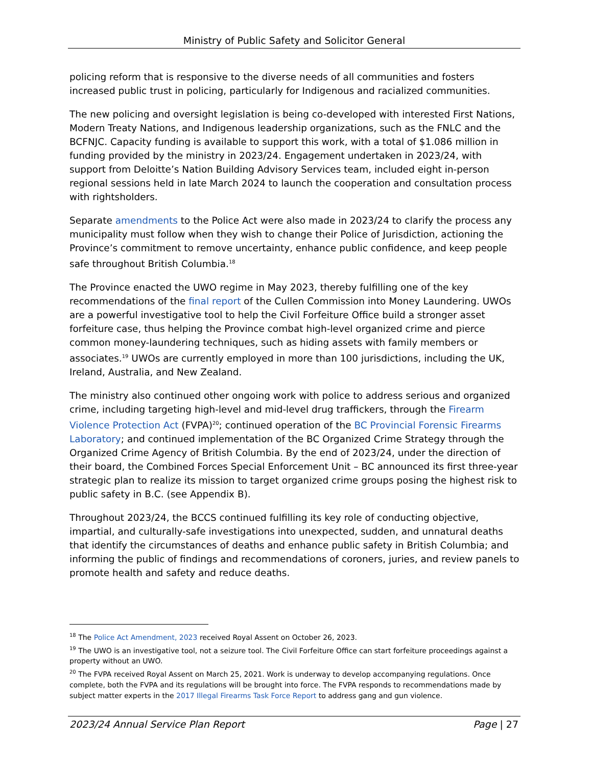Ministry of Public Safety and Solicitor General
policing reform that is responsive to the diverse needs of all communities and fosters increased public trust in policing, particularly for Indigenous and racialized communities.
The new policing and oversight legislation is being co-developed with interested First Nations, Modern Treaty Nations, and Indigenous leadership organizations, such as the FNLC and the BCFNJC. Capacity funding is available to support this work, with a total of $1.086 million in funding provided by the ministry in 2023/24. Engagement undertaken in 2023/24, with support from Deloitte’s Nation Building Advisory Services team, included eight in-person regional sessions held in late March 2024 to launch the cooperation and consultation process with rightsholders.
Separate amendments to the Police Act were also made in 2023/24 to clarify the process any municipality must follow when they wish to change their Police of Jurisdiction, actioning the Province’s commitment to remove uncertainty, enhance public confidence, and keep people safe throughout British Columbia.<sup>18</sup>
The Province enacted the UWO regime in May 2023, thereby fulfilling one of the key recommendations of the final report of the Cullen Commission into Money Laundering. UWOs are a powerful investigative tool to help the Civil Forfeiture Office build a stronger asset forfeiture case, thus helping the Province combat high-level organized crime and pierce common money-laundering techniques, such as hiding assets with family members or associates.<sup>19</sup> UWOs are currently employed in more than 100 jurisdictions, including the UK, Ireland, Australia, and New Zealand.
The ministry also continued other ongoing work with police to address serious and organized crime, including targeting high-level and mid-level drug traffickers, through the Firearm Violence Protection Act (FVPA)<sup>20</sup>; continued operation of the BC Provincial Forensic Firearms Laboratory; and continued implementation of the BC Organized Crime Strategy through the Organized Crime Agency of British Columbia. By the end of 2023/24, under the direction of their board, the Combined Forces Special Enforcement Unit – BC announced its first three-year strategic plan to realize its mission to target organized crime groups posing the highest risk to public safety in B.C. (see Appendix B).
Throughout 2023/24, the BCCS continued fulfilling its key role of conducting objective, impartial, and culturally-safe investigations into unexpected, sudden, and unnatural deaths that identify the circumstances of deaths and enhance public safety in British Columbia; and informing the public of findings and recommendations of coroners, juries, and review panels to promote health and safety and reduce deaths.
<sup>18</sup> The Police Act Amendment, 2023 received Royal Assent on October 26, 2023.
<sup>19</sup> The UWO is an investigative tool, not a seizure tool. The Civil Forfeiture Office can start forfeiture proceedings against a property without an UWO.
<sup>20</sup> The FVPA received Royal Assent on March 25, 2021. Work is underway to develop accompanying regulations. Once complete, both the FVPA and its regulations will be brought into force. The FVPA responds to recommendations made by subject matter experts in the 2017 Illegal Firearms Task Force Report to address gang and gun violence.
2023/24 Annual Service Plan Report Page | 27